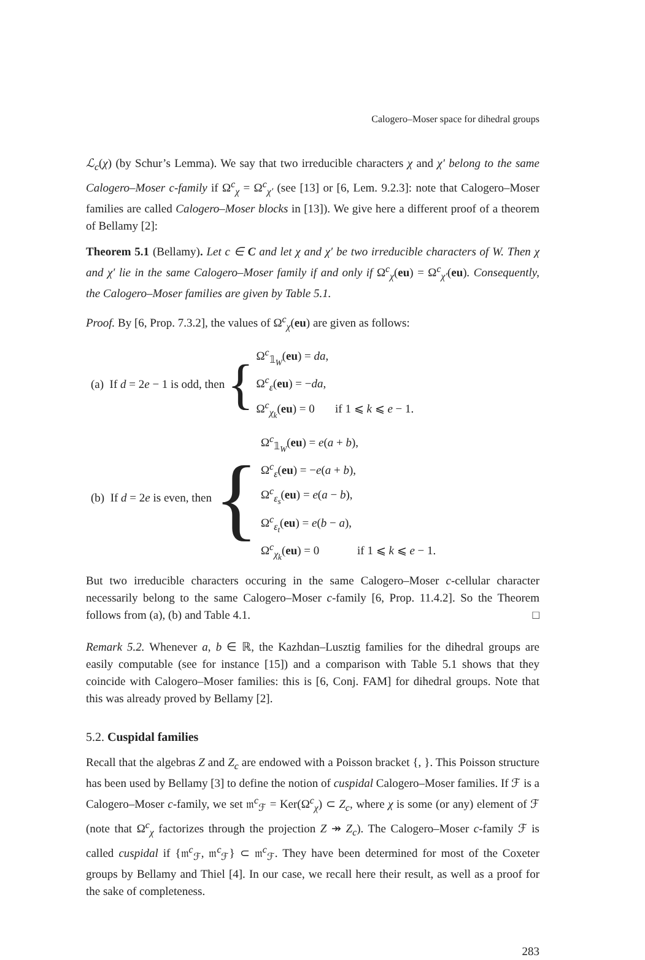Calogero–Moser space for dihedral groups
ℒ<sub>c</sub>(χ) (by Schur’s Lemma). We say that two irreducible characters χ and χ′ belong to the same Calogero–Moser c-family if Ω<sup>c</sup><sub>χ</sub> = Ω<sup>c</sup><sub>χ′</sub> (see [13] or [6, Lem. 9.2.3]: note that Calogero–Moser families are called Calogero–Moser blocks in [13]). We give here a different proof of a theorem of Bellamy [2]:
Theorem 5.1 (Bellamy). Let c ∈ C and let χ and χ′ be two irreducible characters of W. Then χ and χ′ lie in the same Calogero–Moser family if and only if Ω<sup>c</sup><sub>χ</sub>(eu) = Ω<sup>c</sup><sub>χ′</sub>(eu). Consequently, the Calogero–Moser families are given by Table 5.1.
Proof. By [6, Prop. 7.3.2], the values of Ω<sup>c</sup><sub>χ</sub>(eu) are given as follows:
(a) If d = 2e − 1 is odd, then {
Ω<sup>c</sup><sub>𝟙<sub>W</sub></sub>(eu) = da,
Ω<sup>c</sup><sub>ε</sub>(eu) = −da,
Ω<sup>c</sup><sub>χ<sub>k</sub></sub>(eu) = 0 if 1 ⩽ k ⩽ e − 1.
(b) If d = 2e is even, then {
Ω<sup>c</sup><sub>𝟙<sub>W</sub></sub>(eu) = e(a + b),
Ω<sup>c</sup><sub>ε</sub>(eu) = −e(a + b),
Ω<sup>c</sup><sub>ε<sub>s</sub></sub>(eu) = e(a − b),
Ω<sup>c</sup><sub>ε<sub>t</sub></sub>(eu) = e(b − a),
Ω<sup>c</sup><sub>χ<sub>k</sub></sub>(eu) = 0 if 1 ⩽ k ⩽ e − 1.
But two irreducible characters occuring in the same Calogero–Moser c-cellular character necessarily belong to the same Calogero–Moser c-family [6, Prop. 11.4.2]. So the Theorem follows from (a), (b) and Table 4.1. □
Remark 5.2. Whenever a, b ∈ ℝ, the Kazhdan–Lusztig families for the dihedral groups are easily computable (see for instance [15]) and a comparison with Table 5.1 shows that they coincide with Calogero–Moser families: this is [6, Conj. FAM] for dihedral groups. Note that this was already proved by Bellamy [2].
5.2. Cuspidal families
Recall that the algebras Z and Z<sub>c</sub> are endowed with a Poisson bracket {, }. This Poisson structure has been used by Bellamy [3] to define the notion of cuspidal Calogero–Moser families. If ℱ is a Calogero–Moser c-family, we set 𝔪<sup>c</sup><sub>ℱ</sub> = Ker(Ω<sup>c</sup><sub>χ</sub>) ⊂ Z<sub>c</sub>, where χ is some (or any) element of ℱ (note that Ω<sup>c</sup><sub>χ</sub> factorizes through the projection Z ↠ Z<sub>c</sub>). The Calogero–Moser c-family ℱ is called cuspidal if {𝔪<sup>c</sup><sub>ℱ</sub>, 𝔪<sup>c</sup><sub>ℱ</sub>} ⊂ 𝔪<sup>c</sup><sub>ℱ</sub>. They have been determined for most of the Coxeter groups by Bellamy and Thiel [4]. In our case, we recall here their result, as well as a proof for the sake of completeness.
283